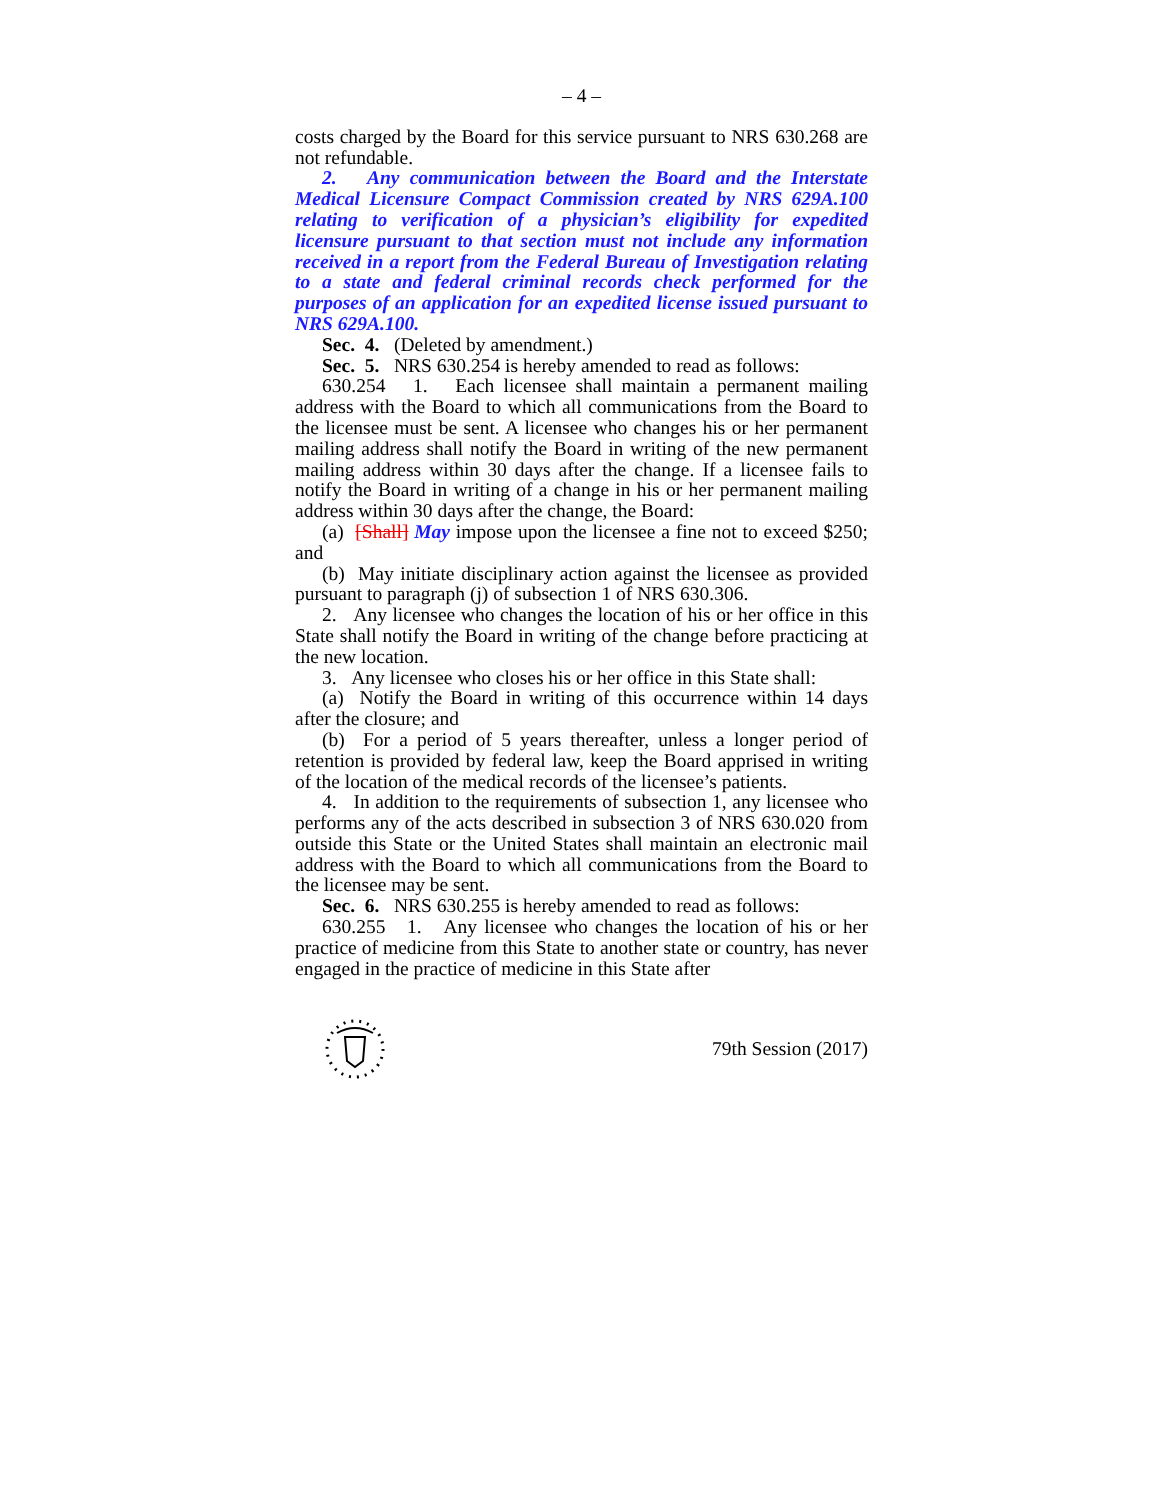– 4 –
costs charged by the Board for this service pursuant to NRS 630.268 are not refundable.
2. Any communication between the Board and the Interstate Medical Licensure Compact Commission created by NRS 629A.100 relating to verification of a physician’s eligibility for expedited licensure pursuant to that section must not include any information received in a report from the Federal Bureau of Investigation relating to a state and federal criminal records check performed for the purposes of an application for an expedited license issued pursuant to NRS 629A.100.
Sec. 4. (Deleted by amendment.)
Sec. 5. NRS 630.254 is hereby amended to read as follows:
630.254 1. Each licensee shall maintain a permanent mailing address with the Board to which all communications from the Board to the licensee must be sent. A licensee who changes his or her permanent mailing address shall notify the Board in writing of the new permanent mailing address within 30 days after the change. If a licensee fails to notify the Board in writing of a change in his or her permanent mailing address within 30 days after the change, the Board:
(a) [Shall] May impose upon the licensee a fine not to exceed $250; and
(b) May initiate disciplinary action against the licensee as provided pursuant to paragraph (j) of subsection 1 of NRS 630.306.
2. Any licensee who changes the location of his or her office in this State shall notify the Board in writing of the change before practicing at the new location.
3. Any licensee who closes his or her office in this State shall:
(a) Notify the Board in writing of this occurrence within 14 days after the closure; and
(b) For a period of 5 years thereafter, unless a longer period of retention is provided by federal law, keep the Board apprised in writing of the location of the medical records of the licensee’s patients.
4. In addition to the requirements of subsection 1, any licensee who performs any of the acts described in subsection 3 of NRS 630.020 from outside this State or the United States shall maintain an electronic mail address with the Board to which all communications from the Board to the licensee may be sent.
Sec. 6. NRS 630.255 is hereby amended to read as follows:
630.255 1. Any licensee who changes the location of his or her practice of medicine from this State to another state or country, has never engaged in the practice of medicine in this State after
79th Session (2017)